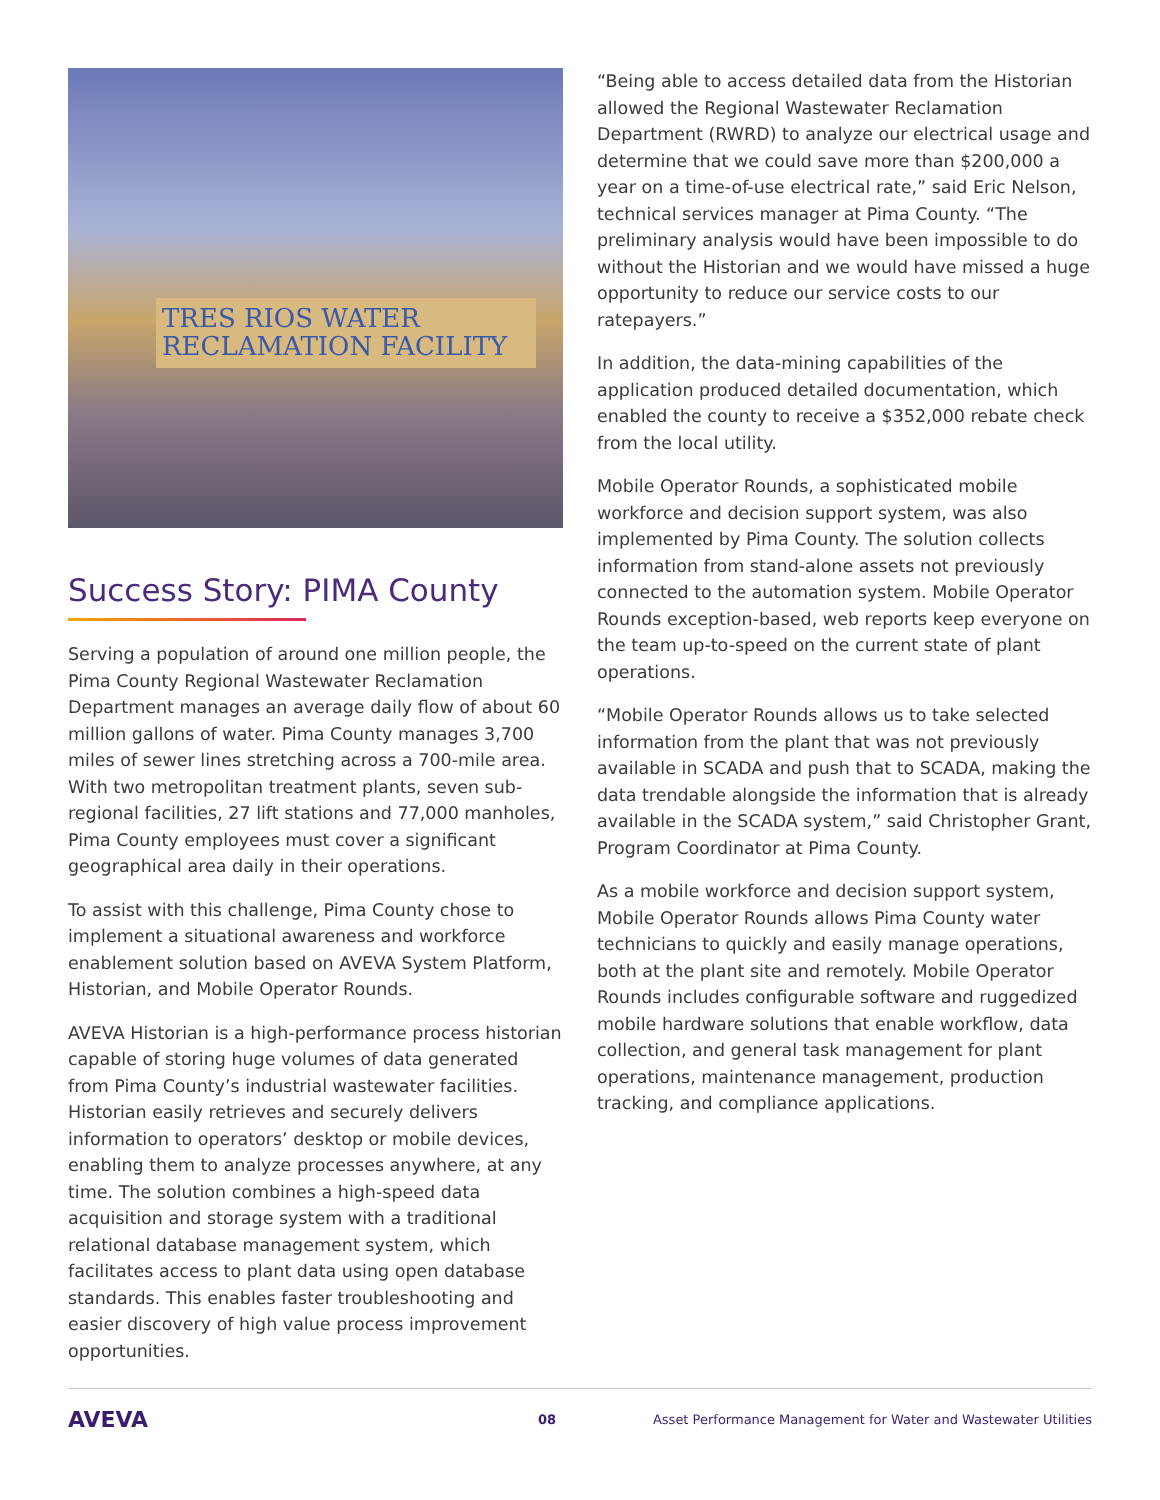TRES RIOS WATER
RECLAMATION FACILITY
Success Story: PIMA County
Serving a population of around one million people, the Pima County Regional Wastewater Reclamation Department manages an average daily flow of about 60 million gallons of water. Pima County manages 3,700 miles of sewer lines stretching across a 700-mile area. With two metropolitan treatment plants, seven sub-regional facilities, 27 lift stations and 77,000 manholes, Pima County employees must cover a significant geographical area daily in their operations.
To assist with this challenge, Pima County chose to implement a situational awareness and workforce enablement solution based on AVEVA System Platform, Historian, and Mobile Operator Rounds.
AVEVA Historian is a high-performance process historian capable of storing huge volumes of data generated from Pima County’s industrial wastewater facilities. Historian easily retrieves and securely delivers information to operators’ desktop or mobile devices, enabling them to analyze processes anywhere, at any time. The solution combines a high-speed data acquisition and storage system with a traditional relational database management system, which facilitates access to plant data using open database standards. This enables faster troubleshooting and easier discovery of high value process improvement opportunities.
“Being able to access detailed data from the Historian allowed the Regional Wastewater Reclamation Department (RWRD) to analyze our electrical usage and determine that we could save more than $200,000 a year on a time-of-use electrical rate,” said Eric Nelson, technical services manager at Pima County. “The preliminary analysis would have been impossible to do without the Historian and we would have missed a huge opportunity to reduce our service costs to our ratepayers.”
In addition, the data-mining capabilities of the application produced detailed documentation, which enabled the county to receive a $352,000 rebate check from the local utility.
Mobile Operator Rounds, a sophisticated mobile workforce and decision support system, was also implemented by Pima County. The solution collects information from stand-alone assets not previously connected to the automation system. Mobile Operator Rounds exception-based, web reports keep everyone on the team up-to-speed on the current state of plant operations.
“Mobile Operator Rounds allows us to take selected information from the plant that was not previously available in SCADA and push that to SCADA, making the data trendable alongside the information that is already available in the SCADA system,” said Christopher Grant, Program Coordinator at Pima County.
As a mobile workforce and decision support system, Mobile Operator Rounds allows Pima County water technicians to quickly and easily manage operations, both at the plant site and remotely. Mobile Operator Rounds includes configurable software and ruggedized mobile hardware solutions that enable workflow, data collection, and general task management for plant operations, maintenance management, production tracking, and compliance applications.
AVEVA
08
Asset Performance Management for Water and Wastewater Utilities